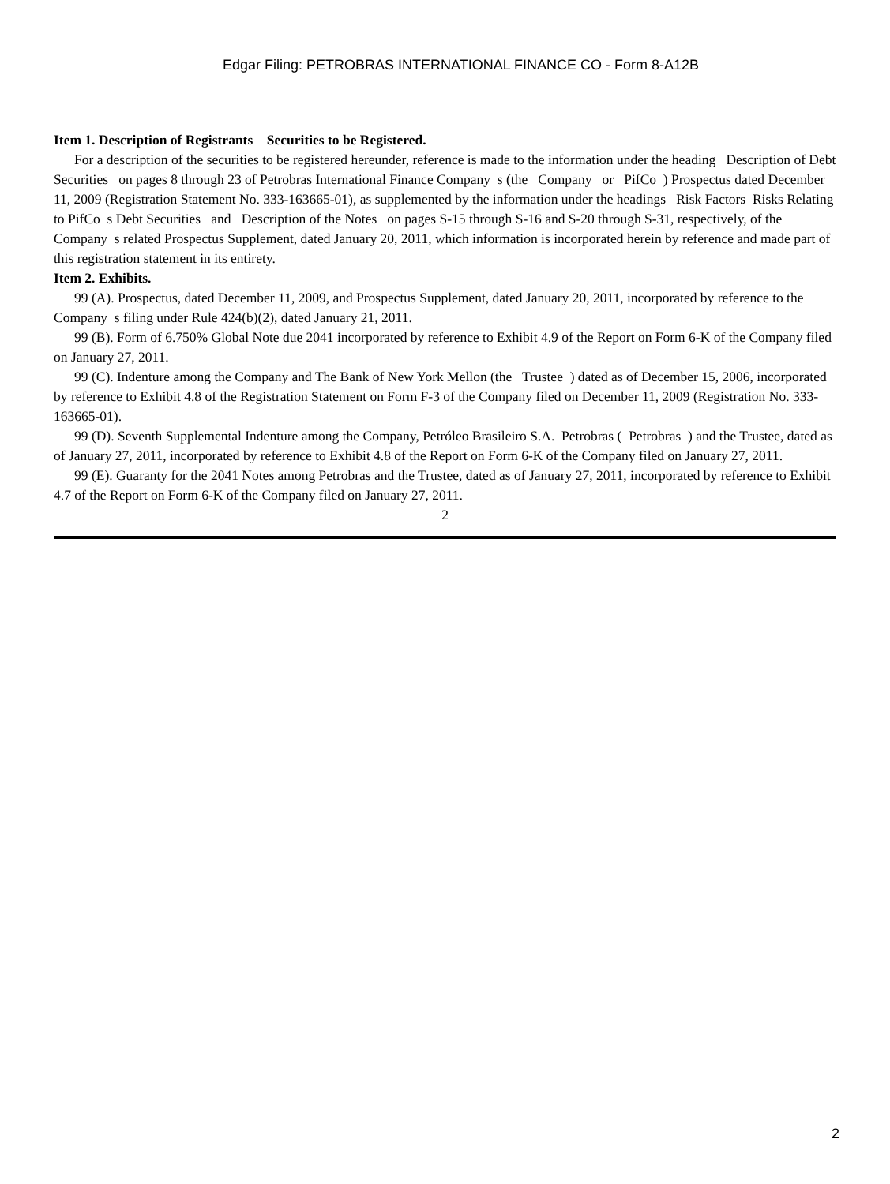Edgar Filing: PETROBRAS INTERNATIONAL FINANCE CO - Form 8-A12B
Item 1. Description of Registrants Securities to be Registered.
For a description of the securities to be registered hereunder, reference is made to the information under the heading Description of Debt Securities on pages 8 through 23 of Petrobras International Finance Company s (the Company or PifCo ) Prospectus dated December 11, 2009 (Registration Statement No. 333-163665-01), as supplemented by the information under the headings Risk Factors Risks Relating to PifCo s Debt Securities and Description of the Notes on pages S-15 through S-16 and S-20 through S-31, respectively, of the Company s related Prospectus Supplement, dated January 20, 2011, which information is incorporated herein by reference and made part of this registration statement in its entirety.
Item 2. Exhibits.
99 (A). Prospectus, dated December 11, 2009, and Prospectus Supplement, dated January 20, 2011, incorporated by reference to the Company s filing under Rule 424(b)(2), dated January 21, 2011.
99 (B). Form of 6.750% Global Note due 2041 incorporated by reference to Exhibit 4.9 of the Report on Form 6-K of the Company filed on January 27, 2011.
99 (C). Indenture among the Company and The Bank of New York Mellon (the Trustee ) dated as of December 15, 2006, incorporated by reference to Exhibit 4.8 of the Registration Statement on Form F-3 of the Company filed on December 11, 2009 (Registration No. 333-163665-01).
99 (D). Seventh Supplemental Indenture among the Company, Petróleo Brasileiro S.A. Petrobras ( Petrobras ) and the Trustee, dated as of January 27, 2011, incorporated by reference to Exhibit 4.8 of the Report on Form 6-K of the Company filed on January 27, 2011.
99 (E). Guaranty for the 2041 Notes among Petrobras and the Trustee, dated as of January 27, 2011, incorporated by reference to Exhibit 4.7 of the Report on Form 6-K of the Company filed on January 27, 2011.
2
2